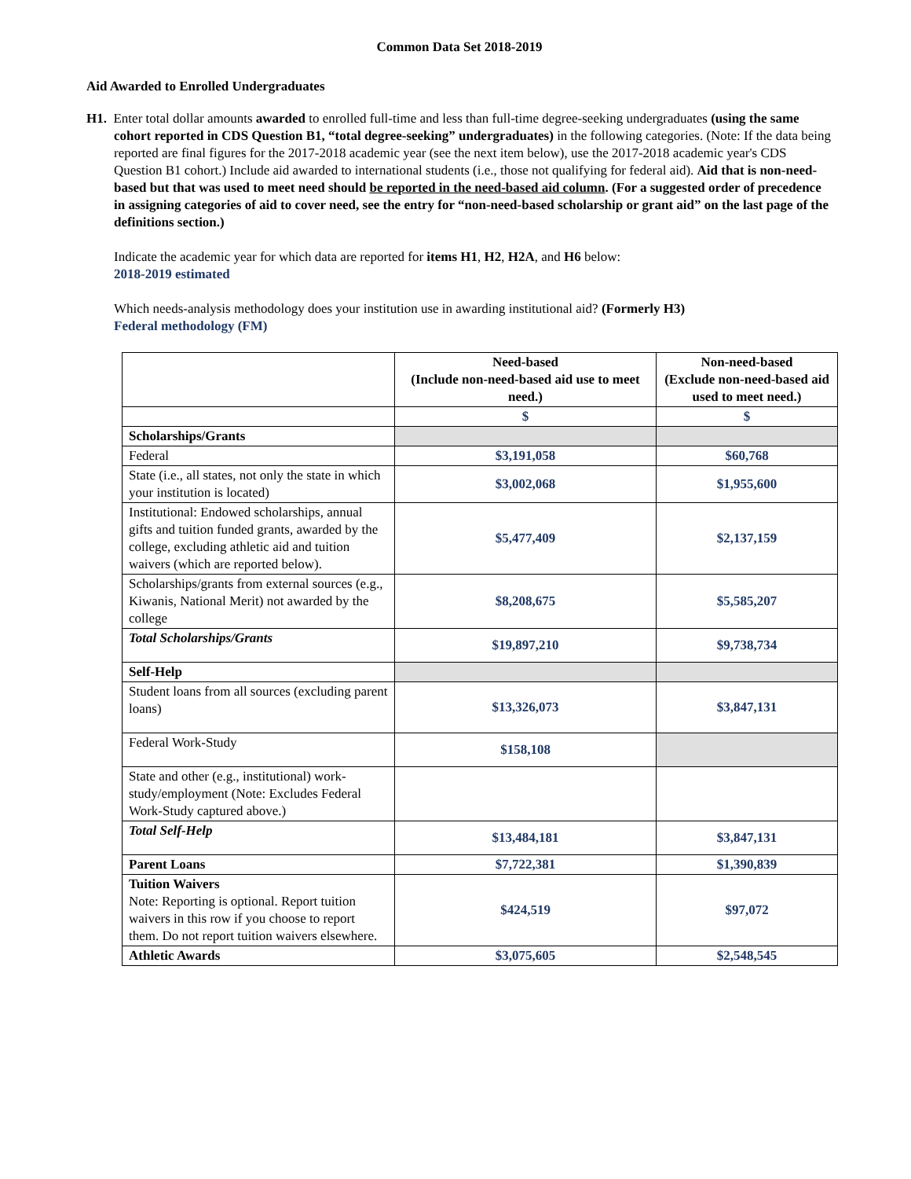Common Data Set 2018-2019
Aid Awarded to Enrolled Undergraduates
H1. Enter total dollar amounts awarded to enrolled full-time and less than full-time degree-seeking undergraduates (using the same cohort reported in CDS Question B1, “total degree-seeking” undergraduates) in the following categories. (Note: If the data being reported are final figures for the 2017-2018 academic year (see the next item below), use the 2017-2018 academic year's CDS Question B1 cohort.) Include aid awarded to international students (i.e., those not qualifying for federal aid). Aid that is non-need-based but that was used to meet need should be reported in the need-based aid column. (For a suggested order of precedence in assigning categories of aid to cover need, see the entry for “non-need-based scholarship or grant aid” on the last page of the definitions section.)
Indicate the academic year for which data are reported for items H1, H2, H2A, and H6 below:
2018-2019 estimated
Which needs-analysis methodology does your institution use in awarding institutional aid? (Formerly H3)
Federal methodology (FM)
| | Need-based (Include non-need-based aid use to meet need.) | Non-need-based (Exclude non-need-based aid used to meet need.) |
| --- | --- | --- |
| | $ | $ |
| Scholarships/Grants | | |
| Federal | $3,191,058 | $60,768 |
| State (i.e., all states, not only the state in which your institution is located) | $3,002,068 | $1,955,600 |
| Institutional: Endowed scholarships, annual gifts and tuition funded grants, awarded by the college, excluding athletic aid and tuition waivers (which are reported below). | $5,477,409 | $2,137,159 |
| Scholarships/grants from external sources (e.g., Kiwanis, National Merit) not awarded by the college | $8,208,675 | $5,585,207 |
| Total Scholarships/Grants | $19,897,210 | $9,738,734 |
| Self-Help | | |
| Student loans from all sources (excluding parent loans) | $13,326,073 | $3,847,131 |
| Federal Work-Study | $158,108 | |
| State and other (e.g., institutional) work-study/employment (Note: Excludes Federal Work-Study captured above.) | | |
| Total Self-Help | $13,484,181 | $3,847,131 |
| Parent Loans | $7,722,381 | $1,390,839 |
| Tuition Waivers Note: Reporting is optional. Report tuition waivers in this row if you choose to report them. Do not report tuition waivers elsewhere. | $424,519 | $97,072 |
| Athletic Awards | $3,075,605 | $2,548,545 |